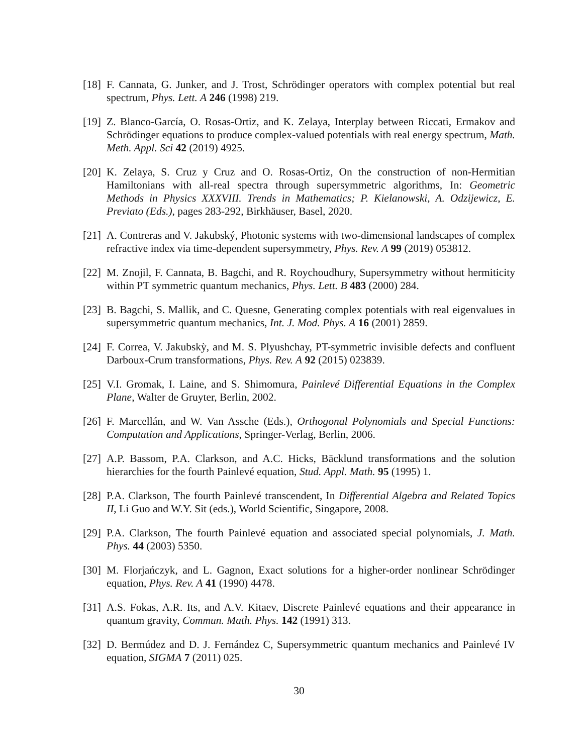[18] F. Cannata, G. Junker, and J. Trost, Schrödinger operators with complex potential but real spectrum, Phys. Lett. A 246 (1998) 219.
[19] Z. Blanco-García, O. Rosas-Ortiz, and K. Zelaya, Interplay between Riccati, Ermakov and Schrödinger equations to produce complex-valued potentials with real energy spectrum, Math. Meth. Appl. Sci 42 (2019) 4925.
[20] K. Zelaya, S. Cruz y Cruz and O. Rosas-Ortiz, On the construction of non-Hermitian Hamiltonians with all-real spectra through supersymmetric algorithms, In: Geometric Methods in Physics XXXVIII. Trends in Mathematics; P. Kielanowski, A. Odzijewicz, E. Previato (Eds.), pages 283-292, Birkhäuser, Basel, 2020.
[21] A. Contreras and V. Jakubský, Photonic systems with two-dimensional landscapes of complex refractive index via time-dependent supersymmetry, Phys. Rev. A 99 (2019) 053812.
[22] M. Znojil, F. Cannata, B. Bagchi, and R. Roychoudhury, Supersymmetry without hermiticity within PT symmetric quantum mechanics, Phys. Lett. B 483 (2000) 284.
[23] B. Bagchi, S. Mallik, and C. Quesne, Generating complex potentials with real eigenvalues in supersymmetric quantum mechanics, Int. J. Mod. Phys. A 16 (2001) 2859.
[24] F. Correa, V. Jakubskỳ, and M. S. Plyushchay, PT-symmetric invisible defects and confluent Darboux-Crum transformations, Phys. Rev. A 92 (2015) 023839.
[25] V.I. Gromak, I. Laine, and S. Shimomura, Painlevé Differential Equations in the Complex Plane, Walter de Gruyter, Berlin, 2002.
[26] F. Marcellán, and W. Van Assche (Eds.), Orthogonal Polynomials and Special Functions: Computation and Applications, Springer-Verlag, Berlin, 2006.
[27] A.P. Bassom, P.A. Clarkson, and A.C. Hicks, Bäcklund transformations and the solution hierarchies for the fourth Painlevé equation, Stud. Appl. Math. 95 (1995) 1.
[28] P.A. Clarkson, The fourth Painlevé transcendent, In Differential Algebra and Related Topics II, Li Guo and W.Y. Sit (eds.), World Scientific, Singapore, 2008.
[29] P.A. Clarkson, The fourth Painlevé equation and associated special polynomials, J. Math. Phys. 44 (2003) 5350.
[30] M. Florjańczyk, and L. Gagnon, Exact solutions for a higher-order nonlinear Schrödinger equation, Phys. Rev. A 41 (1990) 4478.
[31] A.S. Fokas, A.R. Its, and A.V. Kitaev, Discrete Painlevé equations and their appearance in quantum gravity, Commun. Math. Phys. 142 (1991) 313.
[32] D. Bermúdez and D. J. Fernández C, Supersymmetric quantum mechanics and Painlevé IV equation, SIGMA 7 (2011) 025.
30